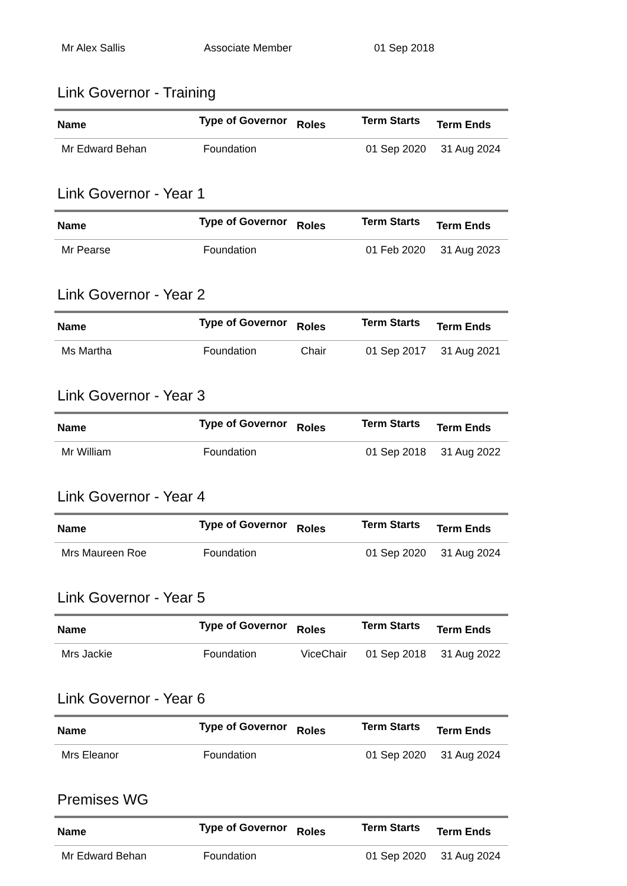| Mr Alex Sallis | Associate Member | | 01 Sep 2018 | |
Link Governor - Training
| Name | Type of Governor | Roles | Term Starts | Term Ends |
| --- | --- | --- | --- | --- |
| Mr Edward Behan | Foundation | | 01 Sep 2020 | 31 Aug 2024 |
Link Governor - Year 1
| Name | Type of Governor | Roles | Term Starts | Term Ends |
| --- | --- | --- | --- | --- |
| Mr Pearse | Foundation | | 01 Feb 2020 | 31 Aug 2023 |
Link Governor - Year 2
| Name | Type of Governor | Roles | Term Starts | Term Ends |
| --- | --- | --- | --- | --- |
| Ms Martha | Foundation | Chair | 01 Sep 2017 | 31 Aug 2021 |
Link Governor - Year 3
| Name | Type of Governor | Roles | Term Starts | Term Ends |
| --- | --- | --- | --- | --- |
| Mr William | Foundation | | 01 Sep 2018 | 31 Aug 2022 |
Link Governor - Year 4
| Name | Type of Governor | Roles | Term Starts | Term Ends |
| --- | --- | --- | --- | --- |
| Mrs Maureen Roe | Foundation | | 01 Sep 2020 | 31 Aug 2024 |
Link Governor - Year 5
| Name | Type of Governor | Roles | Term Starts | Term Ends |
| --- | --- | --- | --- | --- |
| Mrs Jackie | Foundation | ViceChair | 01 Sep 2018 | 31 Aug 2022 |
Link Governor - Year 6
| Name | Type of Governor | Roles | Term Starts | Term Ends |
| --- | --- | --- | --- | --- |
| Mrs Eleanor | Foundation | | 01 Sep 2020 | 31 Aug 2024 |
Premises WG
| Name | Type of Governor | Roles | Term Starts | Term Ends |
| --- | --- | --- | --- | --- |
| Mr Edward Behan | Foundation | | 01 Sep 2020 | 31 Aug 2024 |